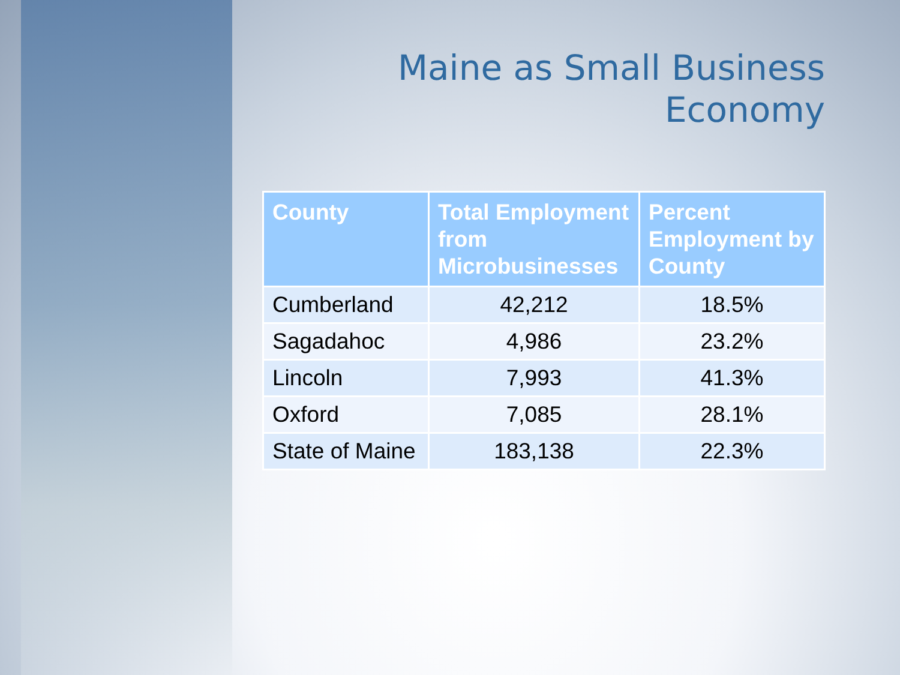Maine as Small Business
Economy
| County | Total Employment from Microbusinesses | Percent Employment by County |
| --- | --- | --- |
| Cumberland | 42,212 | 18.5% |
| Sagadahoc | 4,986 | 23.2% |
| Lincoln | 7,993 | 41.3% |
| Oxford | 7,085 | 28.1% |
| State of Maine | 183,138 | 22.3% |